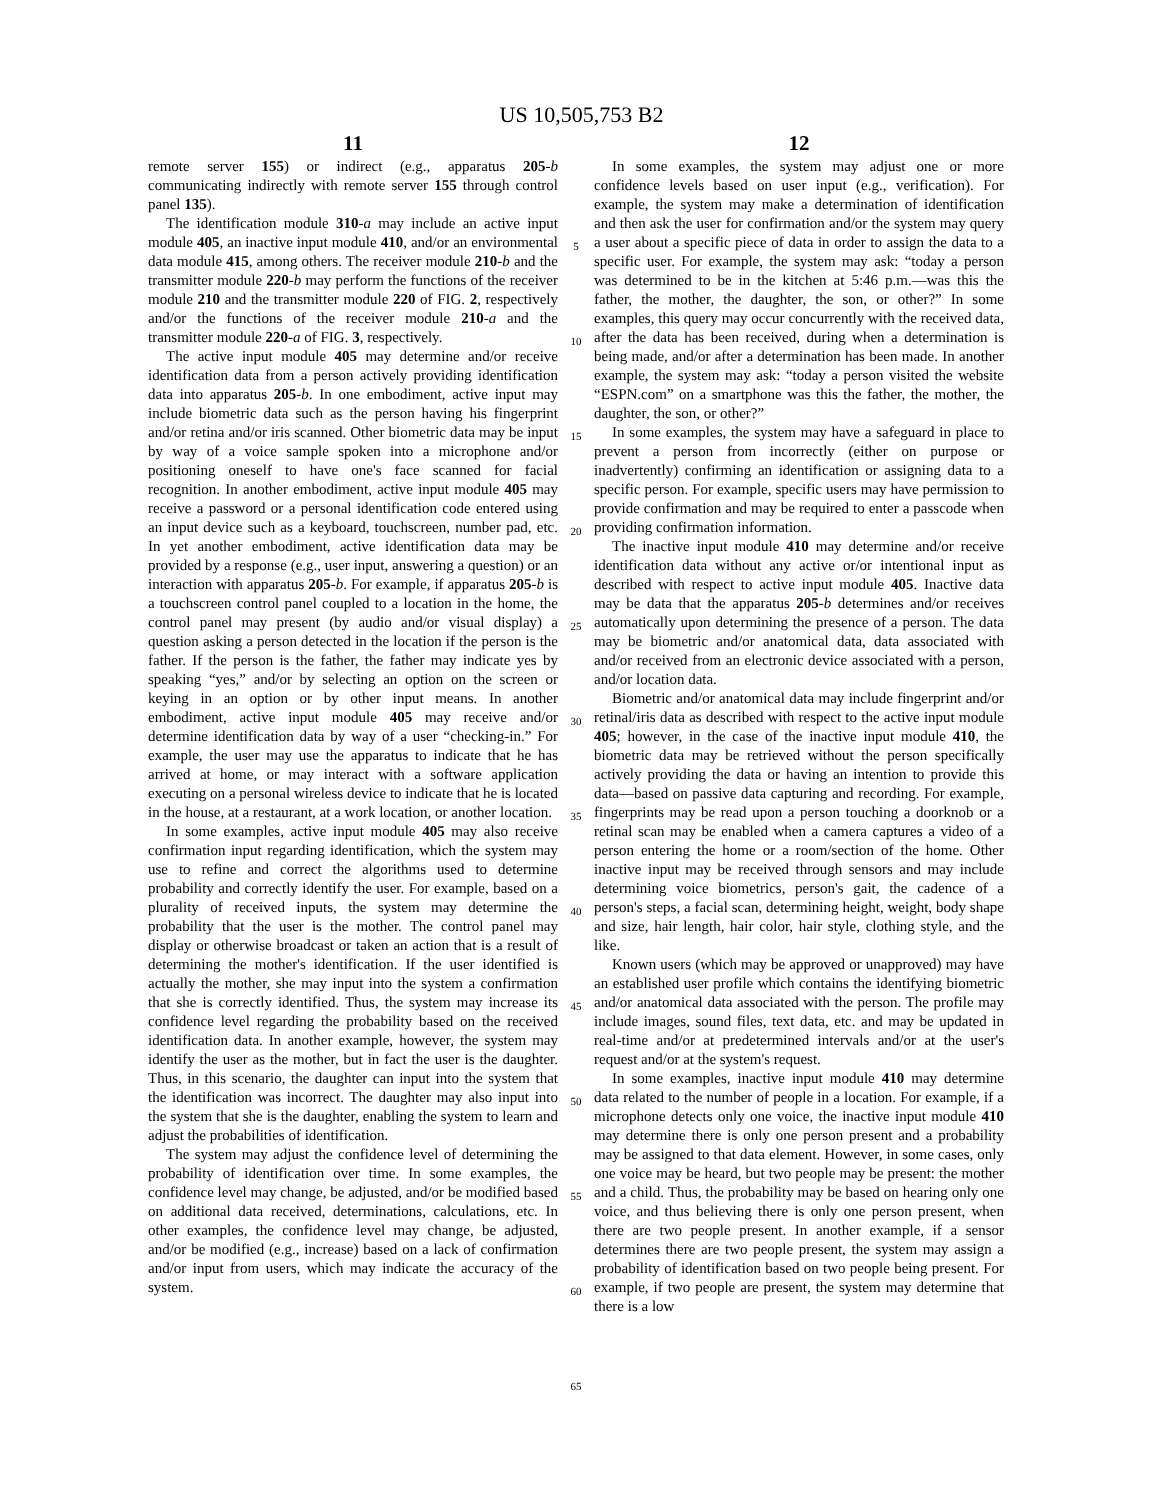US 10,505,753 B2
11
remote server 155) or indirect (e.g., apparatus 205-b communicating indirectly with remote server 155 through control panel 135).
The identification module 310-a may include an active input module 405, an inactive input module 410, and/or an environmental data module 415, among others. The receiver module 210-b and the transmitter module 220-b may perform the functions of the receiver module 210 and the transmitter module 220 of FIG. 2, respectively and/or the functions of the receiver module 210-a and the transmitter module 220-a of FIG. 3, respectively.
The active input module 405 may determine and/or receive identification data from a person actively providing identification data into apparatus 205-b. In one embodiment, active input may include biometric data such as the person having his fingerprint and/or retina and/or iris scanned. Other biometric data may be input by way of a voice sample spoken into a microphone and/or positioning oneself to have one's face scanned for facial recognition. In another embodiment, active input module 405 may receive a password or a personal identification code entered using an input device such as a keyboard, touchscreen, number pad, etc. In yet another embodiment, active identification data may be provided by a response (e.g., user input, answering a question) or an interaction with apparatus 205-b. For example, if apparatus 205-b is a touchscreen control panel coupled to a location in the home, the control panel may present (by audio and/or visual display) a question asking a person detected in the location if the person is the father. If the person is the father, the father may indicate yes by speaking “yes,” and/or by selecting an option on the screen or keying in an option or by other input means. In another embodiment, active input module 405 may receive and/or determine identification data by way of a user “checking-in.” For example, the user may use the apparatus to indicate that he has arrived at home, or may interact with a software application executing on a personal wireless device to indicate that he is located in the house, at a restaurant, at a work location, or another location.
In some examples, active input module 405 may also receive confirmation input regarding identification, which the system may use to refine and correct the algorithms used to determine probability and correctly identify the user. For example, based on a plurality of received inputs, the system may determine the probability that the user is the mother. The control panel may display or otherwise broadcast or taken an action that is a result of determining the mother's identification. If the user identified is actually the mother, she may input into the system a confirmation that she is correctly identified. Thus, the system may increase its confidence level regarding the probability based on the received identification data. In another example, however, the system may identify the user as the mother, but in fact the user is the daughter. Thus, in this scenario, the daughter can input into the system that the identification was incorrect. The daughter may also input into the system that she is the daughter, enabling the system to learn and adjust the probabilities of identification.
The system may adjust the confidence level of determining the probability of identification over time. In some examples, the confidence level may change, be adjusted, and/or be modified based on additional data received, determinations, calculations, etc. In other examples, the confidence level may change, be adjusted, and/or be modified (e.g., increase) based on a lack of confirmation and/or input from users, which may indicate the accuracy of the system.
5
10
15
20
25
30
35
40
45
50
55
60
65
12
In some examples, the system may adjust one or more confidence levels based on user input (e.g., verification). For example, the system may make a determination of identification and then ask the user for confirmation and/or the system may query a user about a specific piece of data in order to assign the data to a specific user. For example, the system may ask: “today a person was determined to be in the kitchen at 5:46 p.m.—was this the father, the mother, the daughter, the son, or other?” In some examples, this query may occur concurrently with the received data, after the data has been received, during when a determination is being made, and/or after a determination has been made. In another example, the system may ask: “today a person visited the website “ESPN.com” on a smartphone was this the father, the mother, the daughter, the son, or other?”
In some examples, the system may have a safeguard in place to prevent a person from incorrectly (either on purpose or inadvertently) confirming an identification or assigning data to a specific person. For example, specific users may have permission to provide confirmation and may be required to enter a passcode when providing confirmation information.
The inactive input module 410 may determine and/or receive identification data without any active or/or intentional input as described with respect to active input module 405. Inactive data may be data that the apparatus 205-b determines and/or receives automatically upon determining the presence of a person. The data may be biometric and/or anatomical data, data associated with and/or received from an electronic device associated with a person, and/or location data.
Biometric and/or anatomical data may include fingerprint and/or retinal/iris data as described with respect to the active input module 405; however, in the case of the inactive input module 410, the biometric data may be retrieved without the person specifically actively providing the data or having an intention to provide this data—based on passive data capturing and recording. For example, fingerprints may be read upon a person touching a doorknob or a retinal scan may be enabled when a camera captures a video of a person entering the home or a room/section of the home. Other inactive input may be received through sensors and may include determining voice biometrics, person's gait, the cadence of a person's steps, a facial scan, determining height, weight, body shape and size, hair length, hair color, hair style, clothing style, and the like.
Known users (which may be approved or unapproved) may have an established user profile which contains the identifying biometric and/or anatomical data associated with the person. The profile may include images, sound files, text data, etc. and may be updated in real-time and/or at predetermined intervals and/or at the user's request and/or at the system's request.
In some examples, inactive input module 410 may determine data related to the number of people in a location. For example, if a microphone detects only one voice, the inactive input module 410 may determine there is only one person present and a probability may be assigned to that data element. However, in some cases, only one voice may be heard, but two people may be present: the mother and a child. Thus, the probability may be based on hearing only one voice, and thus believing there is only one person present, when there are two people present. In another example, if a sensor determines there are two people present, the system may assign a probability of identification based on two people being present. For example, if two people are present, the system may determine that there is a low